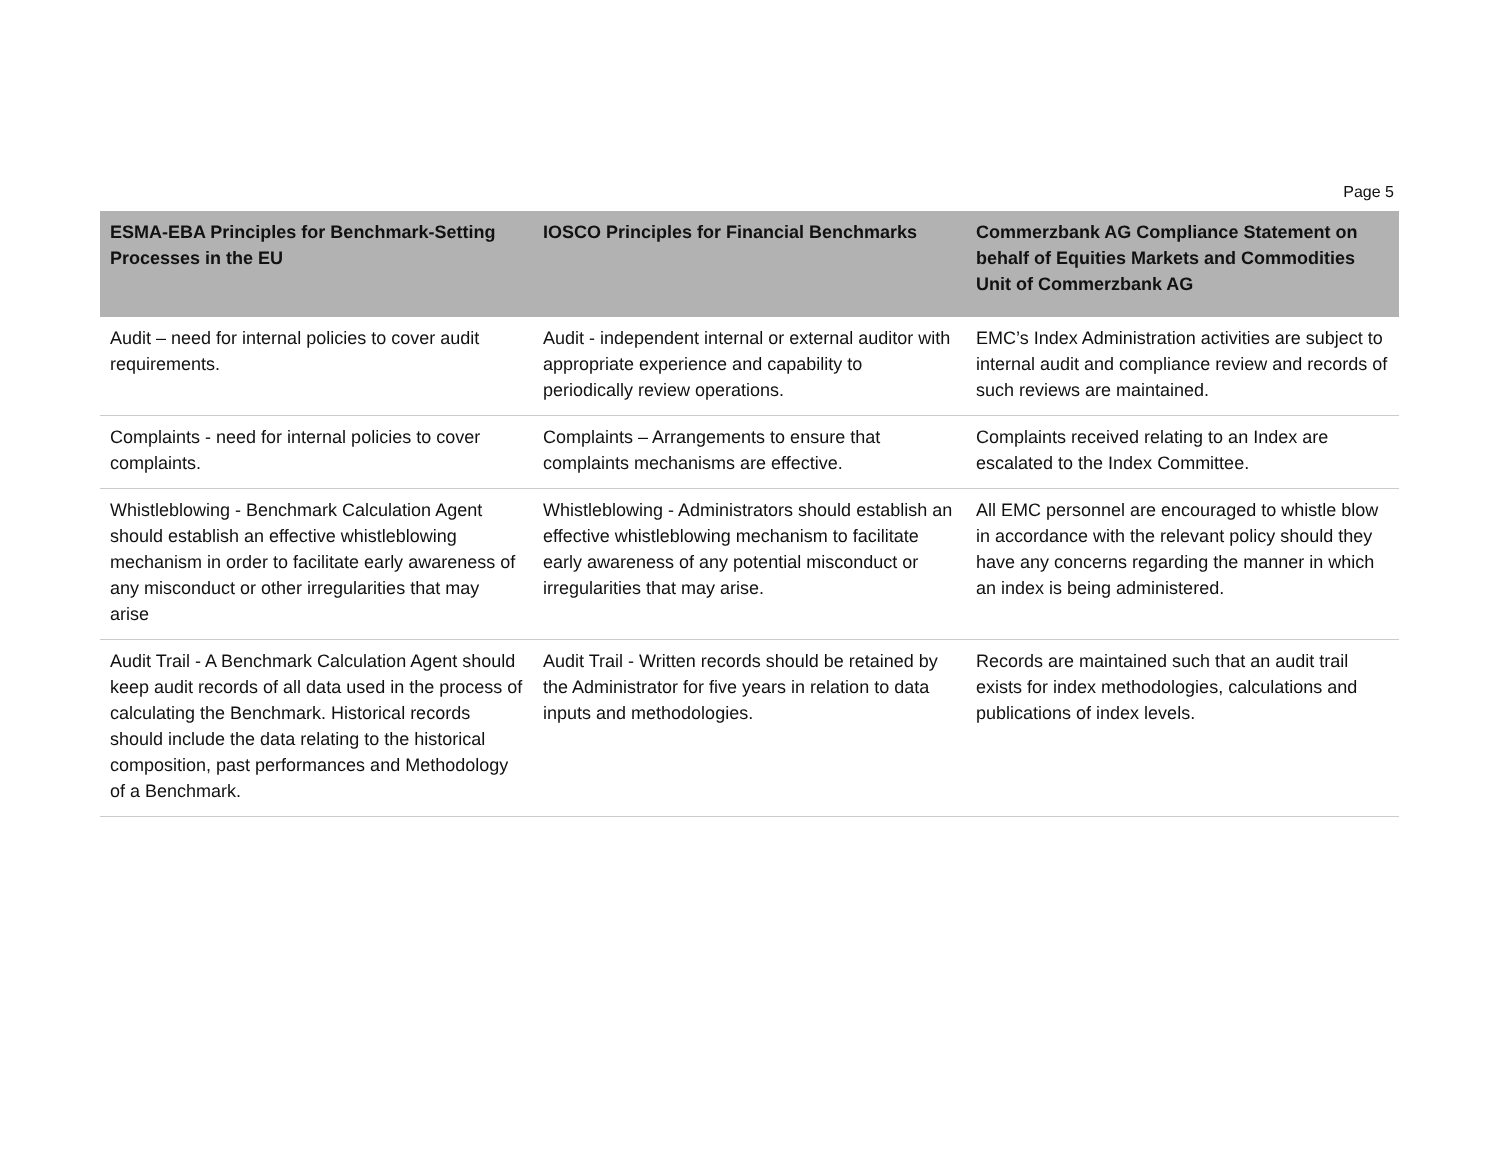Page 5
| ESMA-EBA Principles for Benchmark-Setting Processes in the EU | IOSCO Principles for Financial Benchmarks | Commerzbank AG Compliance Statement on behalf of Equities Markets and Commodities Unit of Commerzbank AG |
| --- | --- | --- |
| Audit – need for internal policies to cover audit requirements. | Audit - independent internal or external auditor with appropriate experience and capability to periodically review operations. | EMC’s Index Administration activities are subject to internal audit and compliance review and records of such reviews are maintained. |
| Complaints - need for internal policies to cover complaints. | Complaints – Arrangements to ensure that complaints mechanisms are effective. | Complaints received relating to an Index are escalated to the Index Committee. |
| Whistleblowing - Benchmark Calculation Agent should establish an effective whistleblowing mechanism in order to facilitate early awareness of any misconduct or other irregularities that may arise | Whistleblowing - Administrators should establish an effective whistleblowing mechanism to facilitate early awareness of any potential misconduct or irregularities that may arise. | All EMC personnel are encouraged to whistle blow in accordance with the relevant policy should they have any concerns regarding the manner in which an index is being administered. |
| Audit Trail - A Benchmark Calculation Agent should keep audit records of all data used in the process of calculating the Benchmark. Historical records should include the data relating to the historical composition, past performances and Methodology of a Benchmark. | Audit Trail - Written records should be retained by the Administrator for five years in relation to data inputs and methodologies. | Records are maintained such that an audit trail exists for index methodologies, calculations and publications of index levels. |